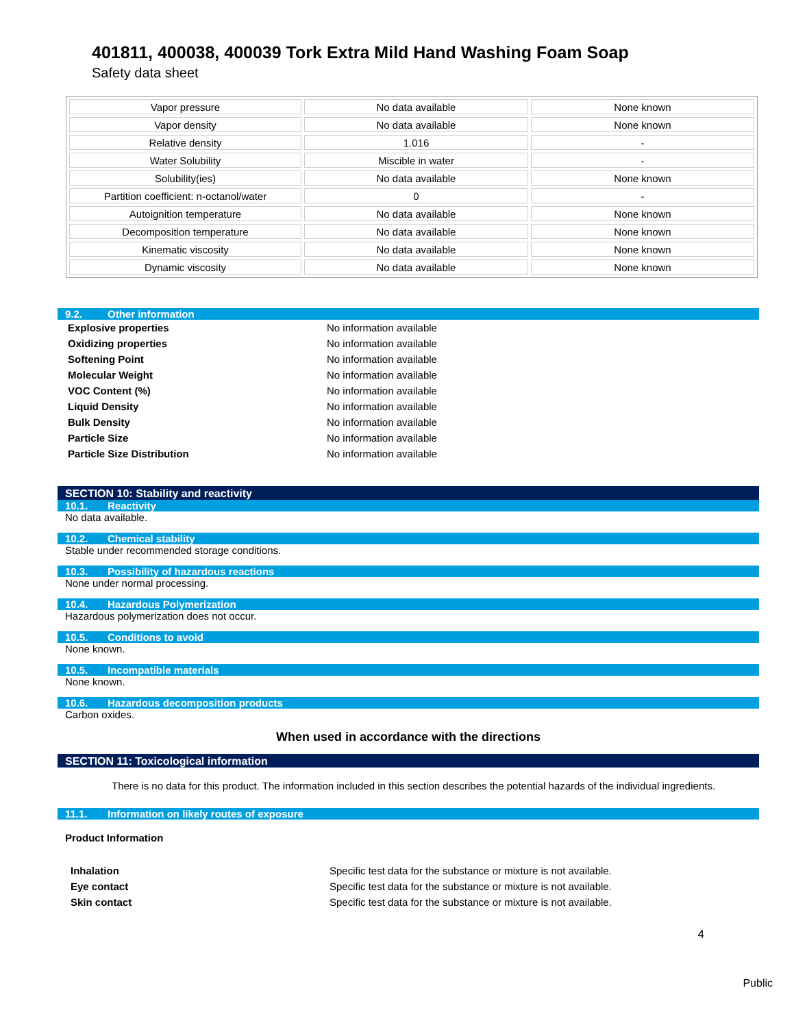401811, 400038, 400039 Tork Extra Mild Hand Washing Foam Soap
Safety data sheet
| Vapor pressure | No data available | None known |
| Vapor density | No data available | None known |
| Relative density | 1.016 | - |
| Water Solubility | Miscible in water | - |
| Solubility(ies) | No data available | None known |
| Partition coefficient: n-octanol/water | 0 | - |
| Autoignition temperature | No data available | None known |
| Decomposition temperature | No data available | None known |
| Kinematic viscosity | No data available | None known |
| Dynamic viscosity | No data available | None known |
9.2. Other information
Explosive properties No information available
Oxidizing properties No information available
Softening Point No information available
Molecular Weight No information available
VOC Content (%) No information available
Liquid Density No information available
Bulk Density No information available
Particle Size No information available
Particle Size Distribution No information available
SECTION 10: Stability and reactivity
10.1. Reactivity
No data available.
10.2. Chemical stability
Stable under recommended storage conditions.
10.3. Possibility of hazardous reactions
None under normal processing.
10.4. Hazardous Polymerization
Hazardous polymerization does not occur.
10.5. Conditions to avoid
None known.
10.5. Incompatible materials
None known.
10.6. Hazardous decomposition products
Carbon oxides.
When used in accordance with the directions
SECTION 11: Toxicological information
There is no data for this product. The information included in this section describes the potential hazards of the individual ingredients.
11.1. Information on likely routes of exposure
Product Information
Inhalation Specific test data for the substance or mixture is not available.
Eye contact Specific test data for the substance or mixture is not available.
Skin contact Specific test data for the substance or mixture is not available.
4
Public